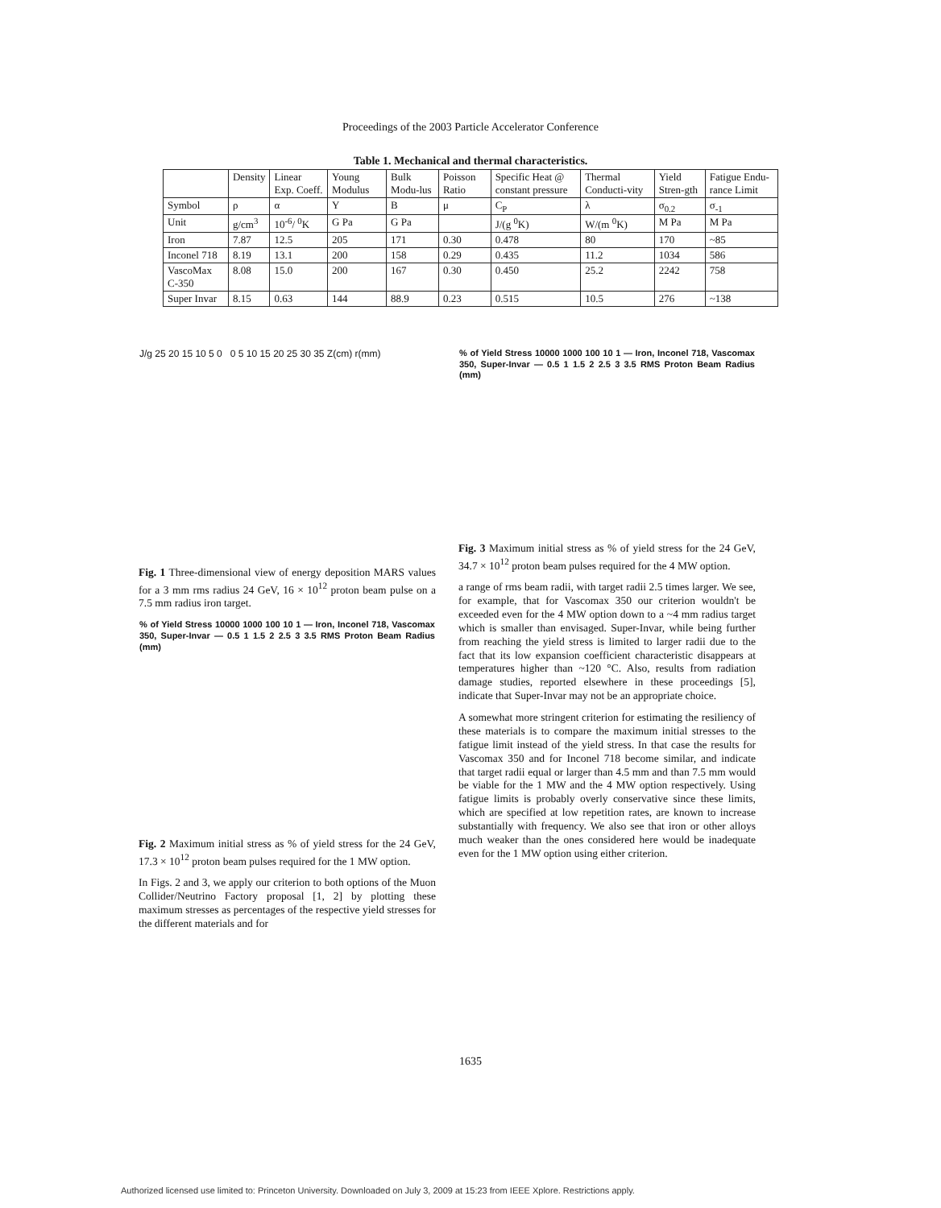Proceedings of the 2003 Particle Accelerator Conference
Table 1. Mechanical and thermal characteristics.
| | Density | Linear Exp. Coeff. | Young Modulus | Bulk Modu-lus | Poisson Ratio | Specific Heat @ constant pressure | Thermal Conducti-vity | Yield Stren-gth | Fatigue Endu-rance Limit |
| --- | --- | --- | --- | --- | --- | --- | --- | --- | --- |
| Symbol | ρ | α | Y | B | μ | C<sub>P</sub> | λ | σ<sub>0.2</sub> | σ<sub>-1</sub> |
| Unit | g/cm<sup>3</sup> | 10<sup>-6</sup>/ <sup>0</sup>K | G Pa | G Pa | | J/(g <sup>0</sup>K) | W/(m <sup>0</sup>K) | M Pa | M Pa |
| Iron | 7.87 | 12.5 | 205 | 171 | 0.30 | 0.478 | 80 | 170 | ~85 |
| Inconel 718 | 8.19 | 13.1 | 200 | 158 | 0.29 | 0.435 | 11.2 | 1034 | 586 |
| VascoMax C-350 | 8.08 | 15.0 | 200 | 167 | 0.30 | 0.450 | 25.2 | 2242 | 758 |
| Super Invar | 8.15 | 0.63 | 144 | 88.9 | 0.23 | 0.515 | 10.5 | 276 | ~138 |
J/g 25 20 15 10 5 0 0 5 10 15 20 25 30 35 Z(cm) r(mm)
Fig. 1 Three-dimensional view of energy deposition MARS values for a 3 mm rms radius 24 GeV, 16 × 10<sup>12</sup> proton beam pulse on a 7.5 mm radius iron target.
% of Yield Stress 10000 1000 100 10 1 — Iron, Inconel 718, Vascomax 350, Super-Invar — 0.5 1 1.5 2 2.5 3 3.5 RMS Proton Beam Radius (mm)
Fig. 2 Maximum initial stress as % of yield stress for the 24 GeV, 17.3 × 10<sup>12</sup> proton beam pulses required for the 1 MW option.
In Figs. 2 and 3, we apply our criterion to both options of the Muon Collider/Neutrino Factory proposal [1, 2] by plotting these maximum stresses as percentages of the respective yield stresses for the different materials and for
% of Yield Stress 10000 1000 100 10 1 — Iron, Inconel 718, Vascomax 350, Super-Invar — 0.5 1 1.5 2 2.5 3 3.5 RMS Proton Beam Radius (mm)
Fig. 3 Maximum initial stress as % of yield stress for the 24 GeV, 34.7 × 10<sup>12</sup> proton beam pulses required for the 4 MW option.
a range of rms beam radii, with target radii 2.5 times larger. We see, for example, that for Vascomax 350 our criterion wouldn't be exceeded even for the 4 MW option down to a ~4 mm radius target which is smaller than envisaged. Super-Invar, while being further from reaching the yield stress is limited to larger radii due to the fact that its low expansion coefficient characteristic disappears at temperatures higher than ~120 °C. Also, results from radiation damage studies, reported elsewhere in these proceedings [5], indicate that Super-Invar may not be an appropriate choice.
A somewhat more stringent criterion for estimating the resiliency of these materials is to compare the maximum initial stresses to the fatigue limit instead of the yield stress. In that case the results for Vascomax 350 and for Inconel 718 become similar, and indicate that target radii equal or larger than 4.5 mm and than 7.5 mm would be viable for the 1 MW and the 4 MW option respectively. Using fatigue limits is probably overly conservative since these limits, which are specified at low repetition rates, are known to increase substantially with frequency. We also see that iron or other alloys much weaker than the ones considered here would be inadequate even for the 1 MW option using either criterion.
1635
Authorized licensed use limited to: Princeton University. Downloaded on July 3, 2009 at 15:23 from IEEE Xplore. Restrictions apply.